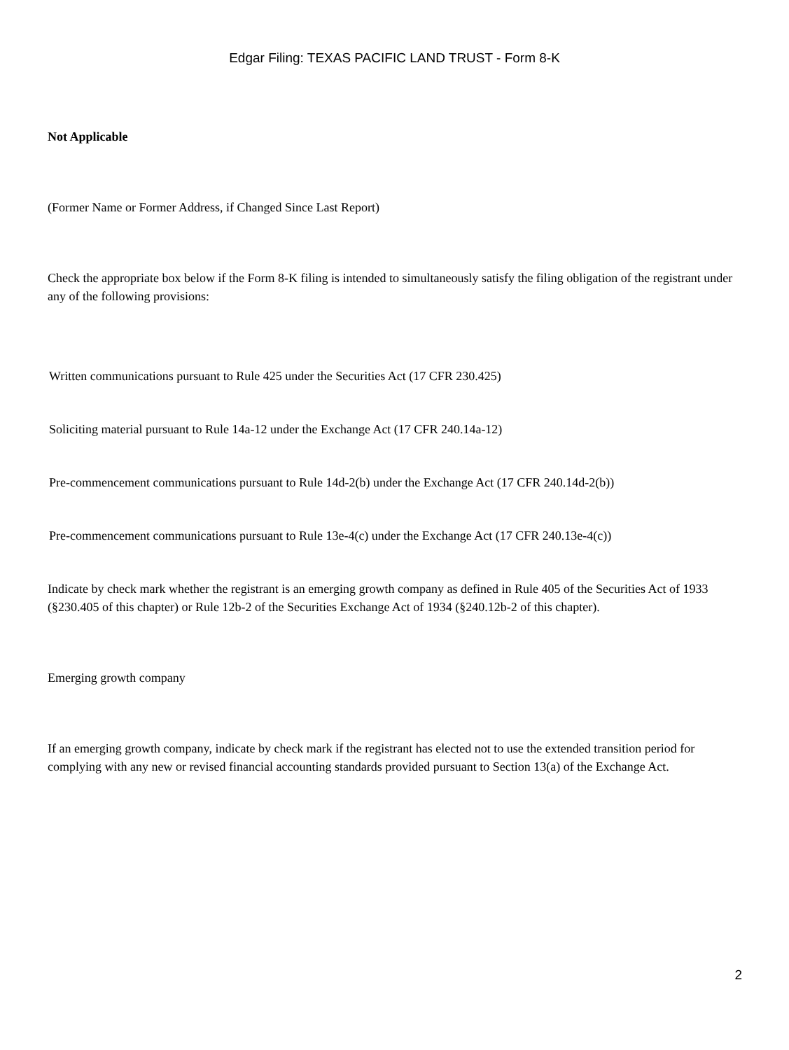Edgar Filing: TEXAS PACIFIC LAND TRUST - Form 8-K
Not Applicable
(Former Name or Former Address, if Changed Since Last Report)
Check the appropriate box below if the Form 8-K filing is intended to simultaneously satisfy the filing obligation of the registrant under any of the following provisions:
Written communications pursuant to Rule 425 under the Securities Act (17 CFR 230.425)
Soliciting material pursuant to Rule 14a-12 under the Exchange Act (17 CFR 240.14a-12)
Pre-commencement communications pursuant to Rule 14d-2(b) under the Exchange Act (17 CFR 240.14d-2(b))
Pre-commencement communications pursuant to Rule 13e-4(c) under the Exchange Act (17 CFR 240.13e-4(c))
Indicate by check mark whether the registrant is an emerging growth company as defined in Rule 405 of the Securities Act of 1933 (§230.405 of this chapter) or Rule 12b-2 of the Securities Exchange Act of 1934 (§240.12b-2 of this chapter).
Emerging growth company
If an emerging growth company, indicate by check mark if the registrant has elected not to use the extended transition period for complying with any new or revised financial accounting standards provided pursuant to Section 13(a) of the Exchange Act.
2